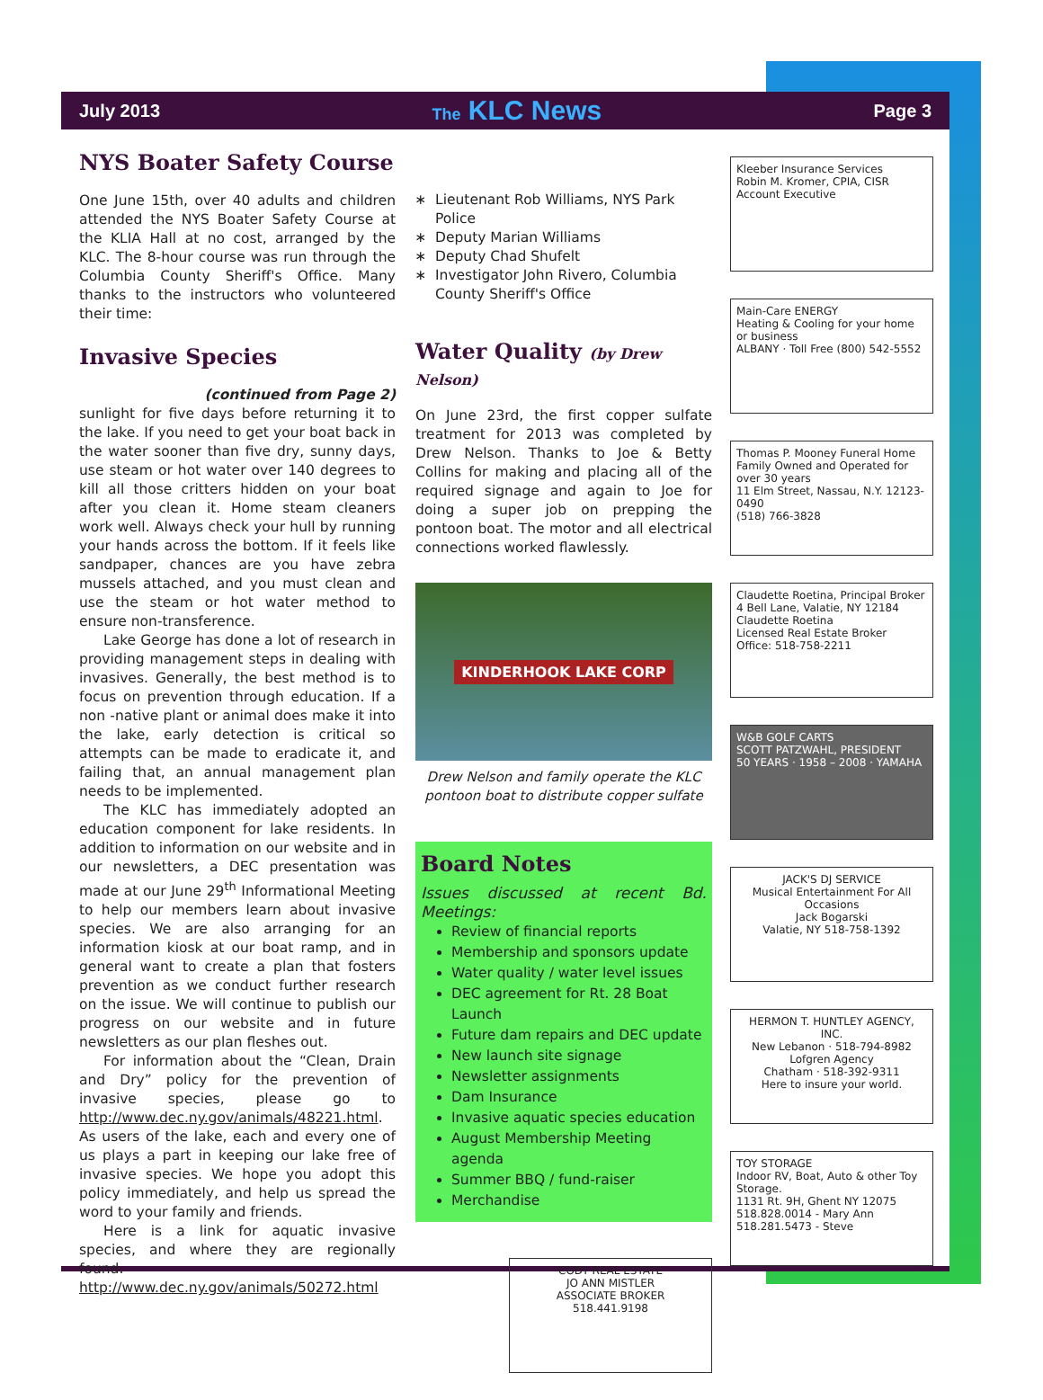July 2013 The KLC News Page 3
NYS Boater Safety Course
One June 15th, over 40 adults and children attended the NYS Boater Safety Course at the KLIA Hall at no cost, arranged by the KLC. The 8-hour course was run through the Columbia County Sheriff's Office. Many thanks to the instructors who volunteered their time:
Invasive Species
(continued from Page 2)
sunlight for five days before returning it to the lake. If you need to get your boat back in the water sooner than five dry, sunny days, use steam or hot water over 140 degrees to kill all those critters hidden on your boat after you clean it. Home steam cleaners work well. Always check your hull by running your hands across the bottom. If it feels like sandpaper, chances are you have zebra mussels attached, and you must clean and use the steam or hot water method to ensure non-transference.
Lake George has done a lot of research in providing management steps in dealing with invasives. Generally, the best method is to focus on prevention through education. If a non -native plant or animal does make it into the lake, early detection is critical so attempts can be made to eradicate it, and failing that, an annual management plan needs to be implemented.
The KLC has immediately adopted an education component for lake residents. In addition to information on our website and in our newsletters, a DEC presentation was made at our June 29<sup>th</sup> Informational Meeting to help our members learn about invasive species. We are also arranging for an information kiosk at our boat ramp, and in general want to create a plan that fosters prevention as we conduct further research on the issue. We will continue to publish our progress on our website and in future newsletters as our plan fleshes out.
For information about the “Clean, Drain and Dry” policy for the prevention of invasive species, please go to http://www.dec.ny.gov/animals/48221.html. As users of the lake, each and every one of us plays a part in keeping our lake free of invasive species. We hope you adopt this policy immediately, and help us spread the word to your family and friends.
Here is a link for aquatic invasive species, and where they are regionally found. http://www.dec.ny.gov/animals/50272.html
Lieutenant Rob Williams, NYS Park Police
Deputy Marian Williams
Deputy Chad Shufelt
Investigator John Rivero, Columbia County Sheriff's Office
Water Quality (by Drew Nelson)
On June 23rd, the first copper sulfate treatment for 2013 was completed by Drew Nelson. Thanks to Joe & Betty Collins for making and placing all of the required signage and again to Joe for doing a super job on prepping the pontoon boat. The motor and all electrical connections worked flawlessly.
KINDERHOOK LAKE CORP
Drew Nelson and family operate the KLC pontoon boat to distribute copper sulfate
Board Notes
Issues discussed at recent Bd. Meetings:
Review of financial reports
Membership and sponsors update
Water quality / water level issues
DEC agreement for Rt. 28 Boat Launch
Future dam repairs and DEC update
New launch site signage
Newsletter assignments
Dam Insurance
Invasive aquatic species education
August Membership Meeting agenda
Summer BBQ / fund-raiser
Merchandise
CODY REAL ESTATE
JO ANN MISTLER
ASSOCIATE BROKER
518.441.9198
Kleeber Insurance Services
Robin M. Kromer, CPIA, CISR
Account Executive
Main-Care ENERGY
Heating & Cooling for your home or business
ALBANY · Toll Free (800) 542-5552
Thomas P. Mooney Funeral Home
Family Owned and Operated for over 30 years
11 Elm Street, Nassau, N.Y. 12123-0490
(518) 766-3828
Claudette Roetina, Principal Broker
4 Bell Lane, Valatie, NY 12184
Claudette Roetina
Licensed Real Estate Broker
Office: 518-758-2211
W&B GOLF CARTS
SCOTT PATZWAHL, PRESIDENT
50 YEARS · 1958 – 2008 · YAMAHA
JACK'S DJ SERVICE
Musical Entertainment For All Occasions
Jack Bogarski
Valatie, NY 518-758-1392
HERMON T. HUNTLEY AGENCY, INC.
New Lebanon · 518-794-8982
Lofgren Agency
Chatham · 518-392-9311
Here to insure your world.
TOY STORAGE
Indoor RV, Boat, Auto & other Toy Storage.
1131 Rt. 9H, Ghent NY 12075
518.828.0014 - Mary Ann
518.281.5473 - Steve